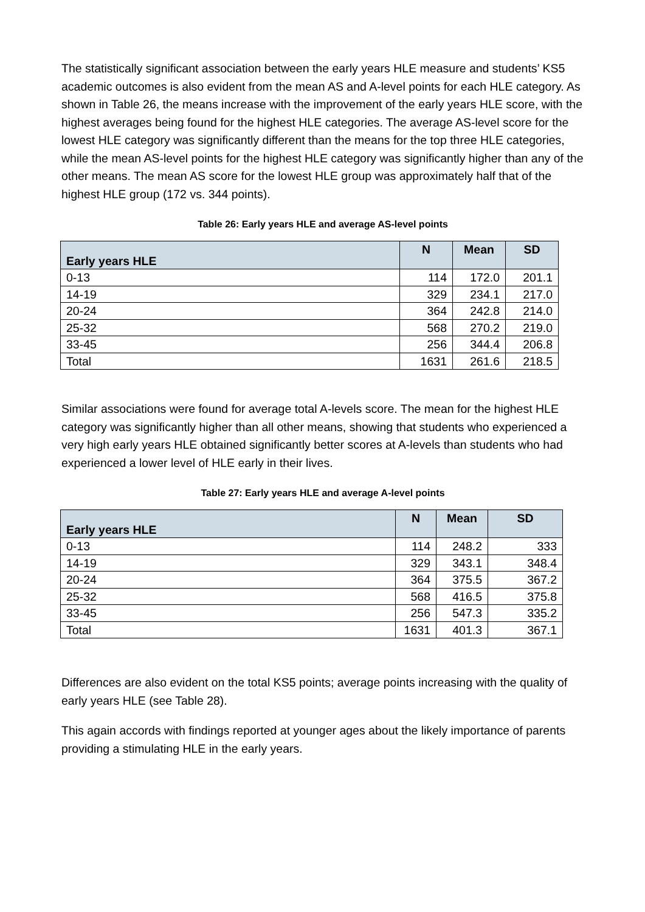The statistically significant association between the early years HLE measure and students’ KS5 academic outcomes is also evident from the mean AS and A-level points for each HLE category. As shown in Table 26, the means increase with the improvement of the early years HLE score, with the highest averages being found for the highest HLE categories. The average AS-level score for the lowest HLE category was significantly different than the means for the top three HLE categories, while the mean AS-level points for the highest HLE category was significantly higher than any of the other means. The mean AS score for the lowest HLE group was approximately half that of the highest HLE group (172 vs. 344 points).
Table 26: Early years HLE and average AS-level points
| Early years HLE | N | Mean | SD |
| --- | --- | --- | --- |
| 0-13 | 114 | 172.0 | 201.1 |
| 14-19 | 329 | 234.1 | 217.0 |
| 20-24 | 364 | 242.8 | 214.0 |
| 25-32 | 568 | 270.2 | 219.0 |
| 33-45 | 256 | 344.4 | 206.8 |
| Total | 1631 | 261.6 | 218.5 |
Similar associations were found for average total A-levels score. The mean for the highest HLE category was significantly higher than all other means, showing that students who experienced a very high early years HLE obtained significantly better scores at A-levels than students who had experienced a lower level of HLE early in their lives.
Table 27: Early years HLE and average A-level points
| Early years HLE | N | Mean | SD |
| --- | --- | --- | --- |
| 0-13 | 114 | 248.2 | 333 |
| 14-19 | 329 | 343.1 | 348.4 |
| 20-24 | 364 | 375.5 | 367.2 |
| 25-32 | 568 | 416.5 | 375.8 |
| 33-45 | 256 | 547.3 | 335.2 |
| Total | 1631 | 401.3 | 367.1 |
Differences are also evident on the total KS5 points; average points increasing with the quality of early years HLE (see Table 28).
This again accords with findings reported at younger ages about the likely importance of parents providing a stimulating HLE in the early years.